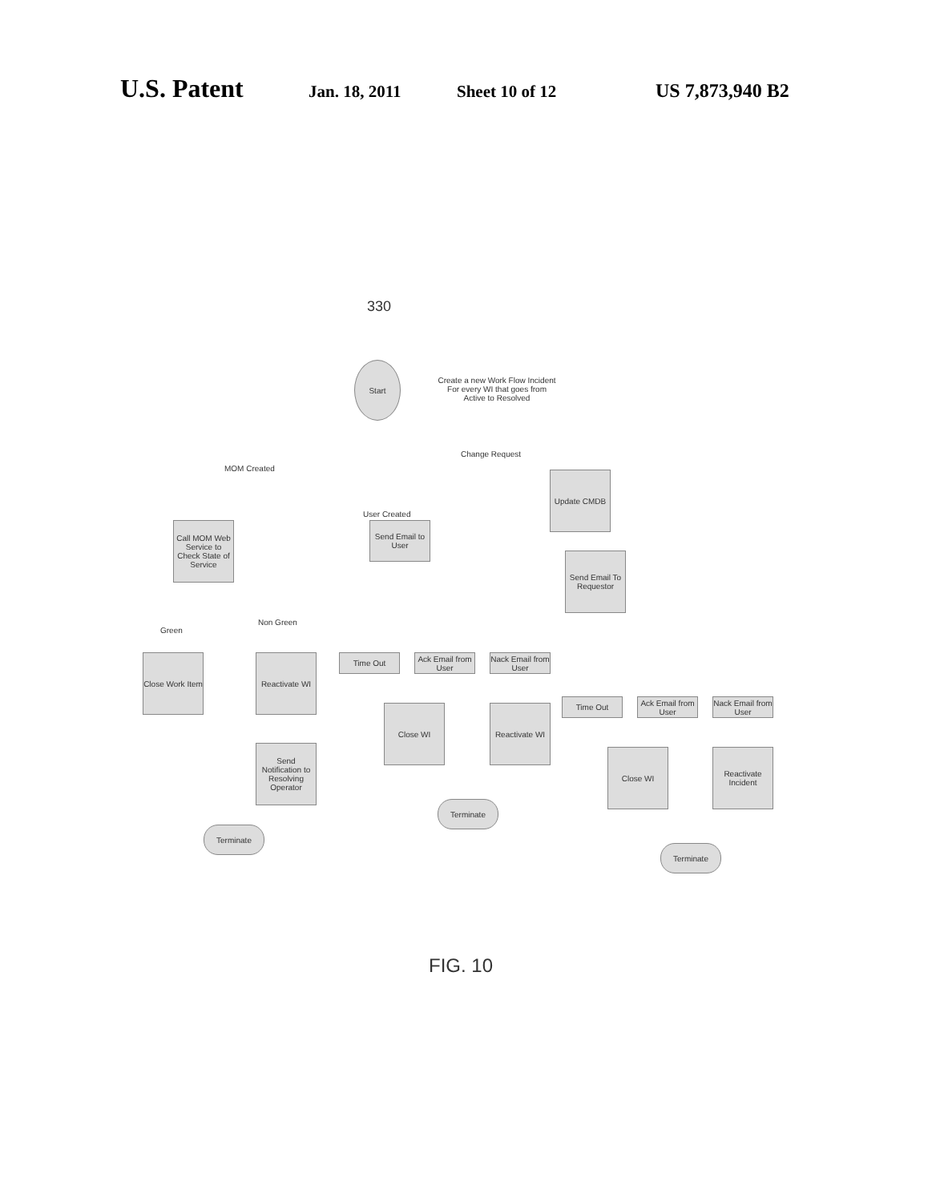U.S. Patent Jan. 18, 2011 Sheet 10 of 12 US 7,873,940 B2
330
Start
Create a new Work Flow Incident
For every WI that goes from Active to Resolved
MOM Created
Change Request
User Created
Update CMDB
Call MOM Web Service to Check State of Service
Send Email to User
Send Email To Requestor
Green
Non Green
Close Work Item
Reactivate WI
Time Out
Ack Email from User
Nack Email from User
Time Out
Ack Email from User
Nack Email from User
Close WI
Reactivate WI
Send Notification to Resolving Operator
Close WI
Reactivate Incident
Terminate
Terminate
Terminate
FIG. 10